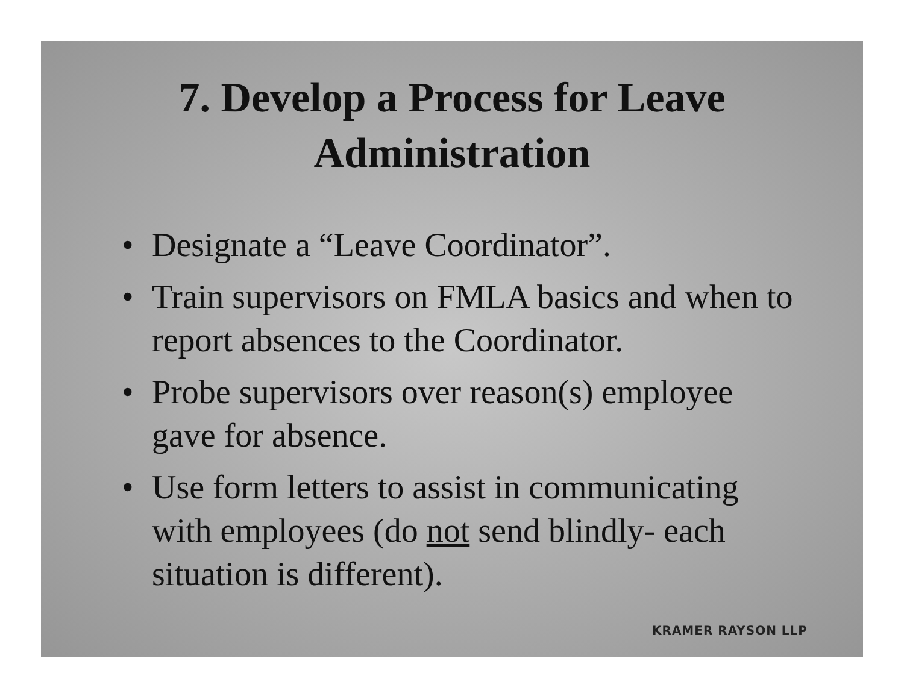7. Develop a Process for Leave
Administration
• Designate a “Leave Coordinator”.
• Train supervisors on FMLA basics and when to report absences to the Coordinator.
• Probe supervisors over reason(s) employee gave for absence.
• Use form letters to assist in communicating with employees (do not send blindly- each situation is different).
KRAMER RAYSON LLP